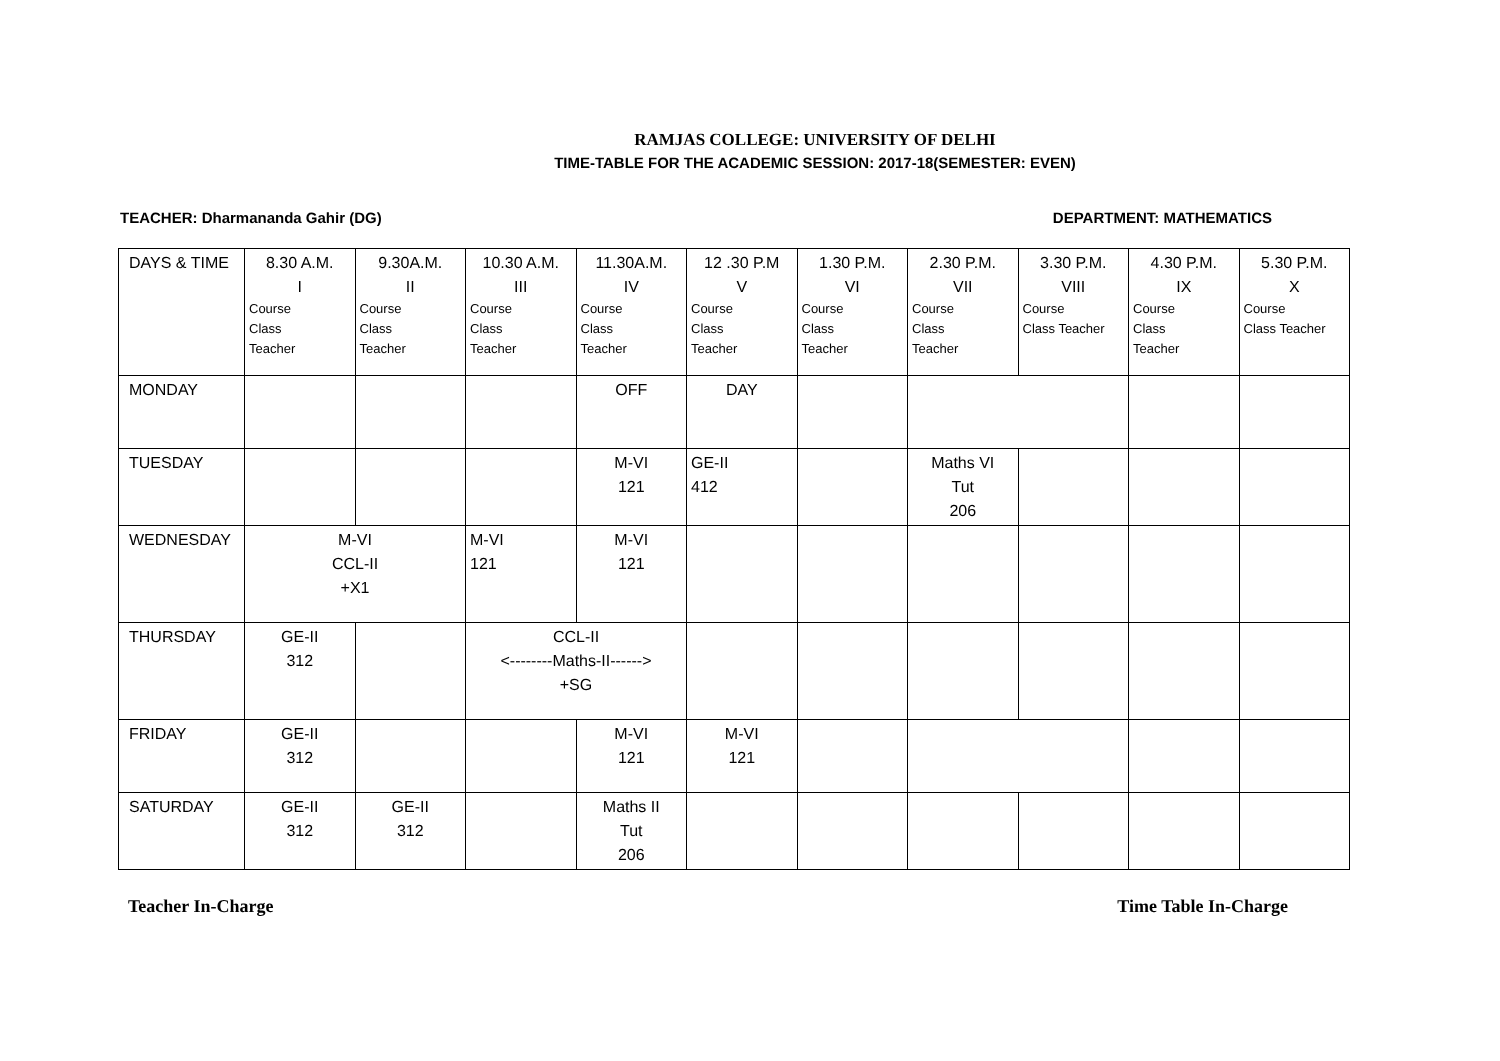RAMJAS COLLEGE: UNIVERSITY OF DELHI
TIME-TABLE FOR THE ACADEMIC SESSION: 2017-18(SEMESTER: EVEN)
TEACHER: Dharmananda Gahir (DG) DEPARTMENT: MATHEMATICS
| DAYS & TIME | 8.30 A.M. I Course Class Teacher | 9.30A.M. II Course Class Teacher | 10.30 A.M. III Course Class Teacher | 11.30A.M. IV Course Class Teacher | 12 .30 P.M V Course Class Teacher | 1.30 P.M. VI Course Class Teacher | 2.30 P.M. VII Course Class Teacher | 3.30 P.M. VIII Course Class Teacher | 4.30 P.M. IX Course Class Teacher | 5.30 P.M. X Course Class Teacher |
| MONDAY | | | | OFF | DAY | | | | | |
| TUESDAY | | | | M-VI 121 | GE-II 412 | | Maths VI Tut 206 | | | |
| WEDNESDAY | M-VI CCL-II +X1 | | M-VI 121 | M-VI 121 | | | | | | |
| THURSDAY | GE-II 312 | | CCL-II <--------Maths-II------> +SG | | | | | | | |
| FRIDAY | GE-II 312 | | | M-VI 121 | M-VI 121 | | | | | |
| SATURDAY | GE-II 312 | GE-II 312 | | Maths II Tut 206 | | | | | | |
Teacher In-Charge Time Table In-Charge